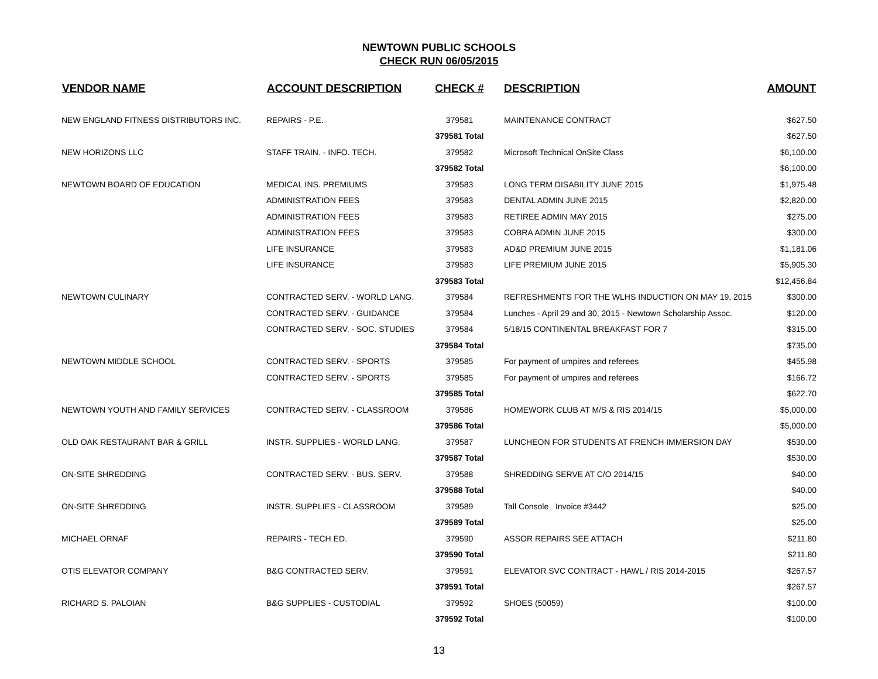NEWTOWN PUBLIC SCHOOLS
CHECK RUN 06/05/2015
| VENDOR NAME | ACCOUNT DESCRIPTION | CHECK # | DESCRIPTION | AMOUNT |
| --- | --- | --- | --- | --- |
| NEW ENGLAND FITNESS DISTRIBUTORS INC. | REPAIRS - P.E. | 379581 | MAINTENANCE CONTRACT | $627.50 |
| | | 379581 Total | | $627.50 |
| NEW HORIZONS LLC | STAFF TRAIN. - INFO. TECH. | 379582 | Microsoft Technical OnSite Class | $6,100.00 |
| | | 379582 Total | | $6,100.00 |
| NEWTOWN BOARD OF EDUCATION | MEDICAL INS. PREMIUMS | 379583 | LONG TERM DISABILITY JUNE 2015 | $1,975.48 |
| | ADMINISTRATION FEES | 379583 | DENTAL ADMIN JUNE 2015 | $2,820.00 |
| | ADMINISTRATION FEES | 379583 | RETIREE ADMIN MAY 2015 | $275.00 |
| | ADMINISTRATION FEES | 379583 | COBRA ADMIN JUNE 2015 | $300.00 |
| | LIFE INSURANCE | 379583 | AD&D PREMIUM JUNE 2015 | $1,181.06 |
| | LIFE INSURANCE | 379583 | LIFE PREMIUM JUNE 2015 | $5,905.30 |
| | | 379583 Total | | $12,456.84 |
| NEWTOWN CULINARY | CONTRACTED SERV. - WORLD LANG. | 379584 | REFRESHMENTS FOR THE WLHS INDUCTION ON MAY 19, 2015 | $300.00 |
| | CONTRACTED SERV. - GUIDANCE | 379584 | Lunches - April 29 and 30, 2015 - Newtown Scholarship Assoc. | $120.00 |
| | CONTRACTED SERV. - SOC. STUDIES | 379584 | 5/18/15 CONTINENTAL BREAKFAST FOR 7 | $315.00 |
| | | 379584 Total | | $735.00 |
| NEWTOWN MIDDLE SCHOOL | CONTRACTED SERV. - SPORTS | 379585 | For payment of umpires and referees | $455.98 |
| | CONTRACTED SERV. - SPORTS | 379585 | For payment of umpires and referees | $166.72 |
| | | 379585 Total | | $622.70 |
| NEWTOWN YOUTH AND FAMILY SERVICES | CONTRACTED SERV. - CLASSROOM | 379586 | HOMEWORK CLUB AT M/S & RIS 2014/15 | $5,000.00 |
| | | 379586 Total | | $5,000.00 |
| OLD OAK RESTAURANT BAR & GRILL | INSTR. SUPPLIES - WORLD LANG. | 379587 | LUNCHEON FOR STUDENTS AT FRENCH IMMERSION DAY | $530.00 |
| | | 379587 Total | | $530.00 |
| ON-SITE SHREDDING | CONTRACTED SERV. - BUS. SERV. | 379588 | SHREDDING SERVE AT C/O 2014/15 | $40.00 |
| | | 379588 Total | | $40.00 |
| ON-SITE SHREDDING | INSTR. SUPPLIES - CLASSROOM | 379589 | Tall Console Invoice #3442 | $25.00 |
| | | 379589 Total | | $25.00 |
| MICHAEL ORNAF | REPAIRS - TECH ED. | 379590 | ASSOR REPAIRS SEE ATTACH | $211.80 |
| | | 379590 Total | | $211.80 |
| OTIS ELEVATOR COMPANY | B&G CONTRACTED SERV. | 379591 | ELEVATOR SVC CONTRACT - HAWL / RIS 2014-2015 | $267.57 |
| | | 379591 Total | | $267.57 |
| RICHARD S. PALOIAN | B&G SUPPLIES - CUSTODIAL | 379592 | SHOES (50059) | $100.00 |
| | | 379592 Total | | $100.00 |
13